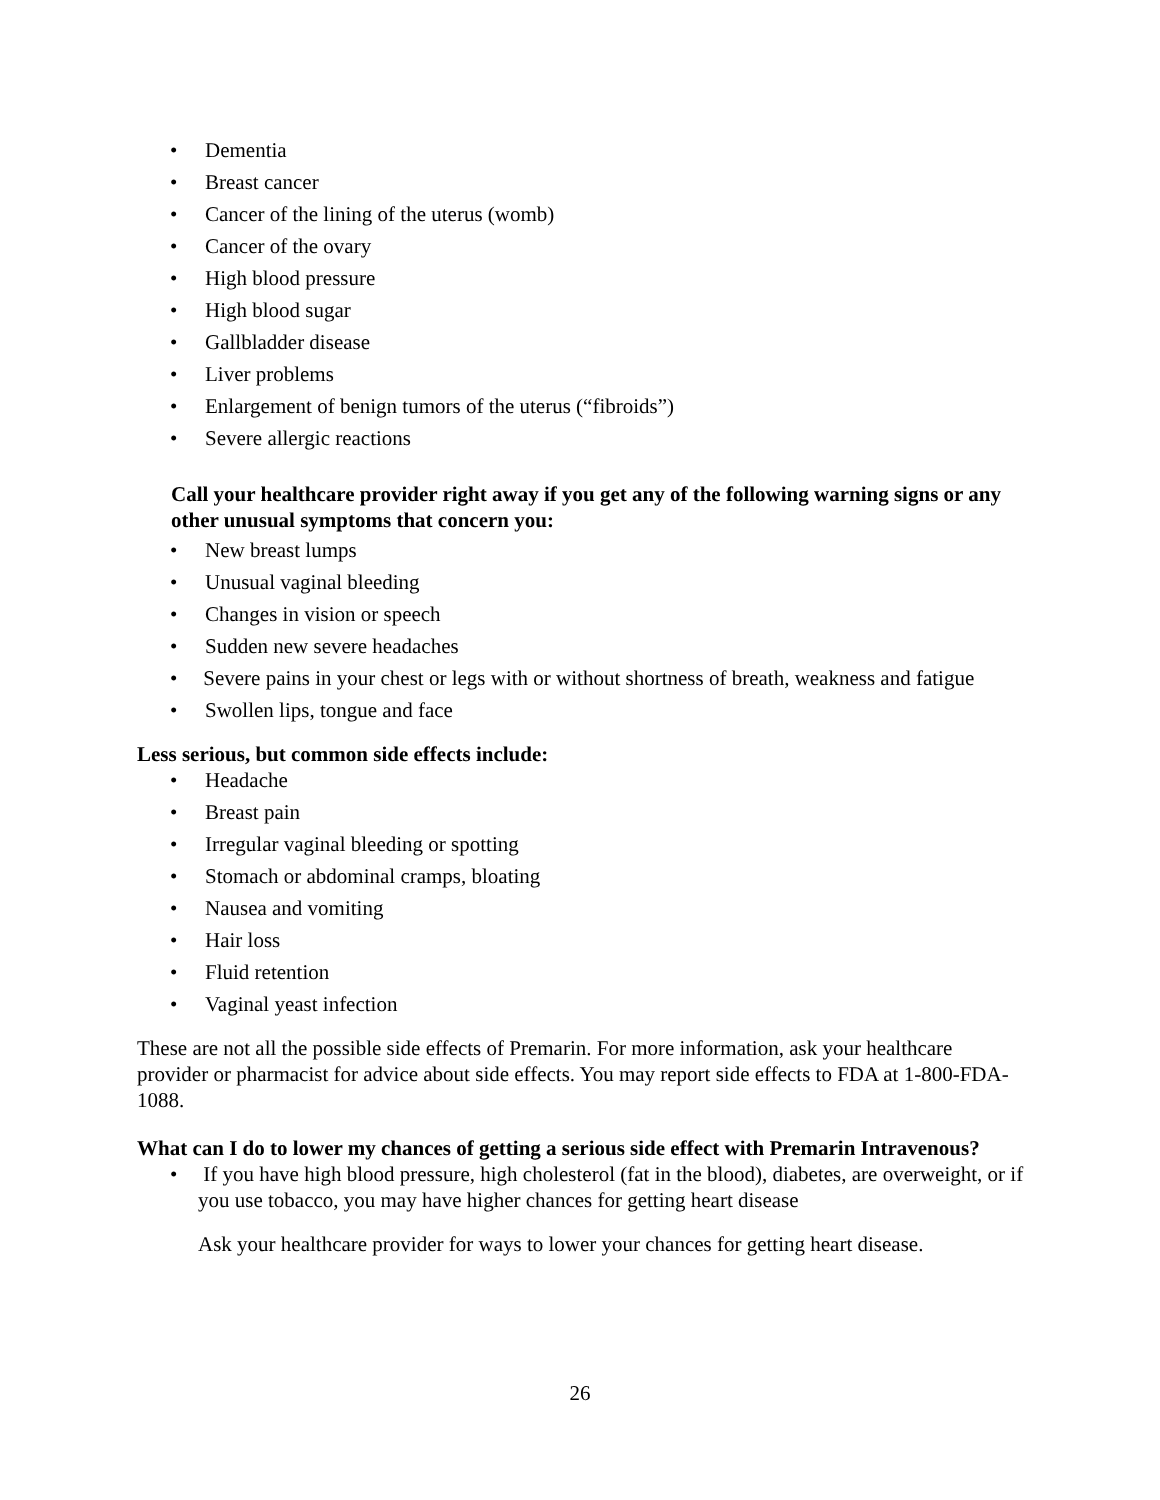• Dementia
• Breast cancer
• Cancer of the lining of the uterus (womb)
• Cancer of the ovary
• High blood pressure
• High blood sugar
• Gallbladder disease
• Liver problems
• Enlargement of benign tumors of the uterus (“fibroids”)
• Severe allergic reactions
Call your healthcare provider right away if you get any of the following warning signs or any other unusual symptoms that concern you:
• New breast lumps
• Unusual vaginal bleeding
• Changes in vision or speech
• Sudden new severe headaches
• Severe pains in your chest or legs with or without shortness of breath, weakness and fatigue
• Swollen lips, tongue and face
Less serious, but common side effects include:
• Headache
• Breast pain
• Irregular vaginal bleeding or spotting
• Stomach or abdominal cramps, bloating
• Nausea and vomiting
• Hair loss
• Fluid retention
• Vaginal yeast infection
These are not all the possible side effects of Premarin. For more information, ask your healthcare provider or pharmacist for advice about side effects. You may report side effects to FDA at 1-800-FDA-1088.
What can I do to lower my chances of getting a serious side effect with Premarin Intravenous?
• If you have high blood pressure, high cholesterol (fat in the blood), diabetes, are overweight, or if you use tobacco, you may have higher chances for getting heart disease
Ask your healthcare provider for ways to lower your chances for getting heart disease.
26